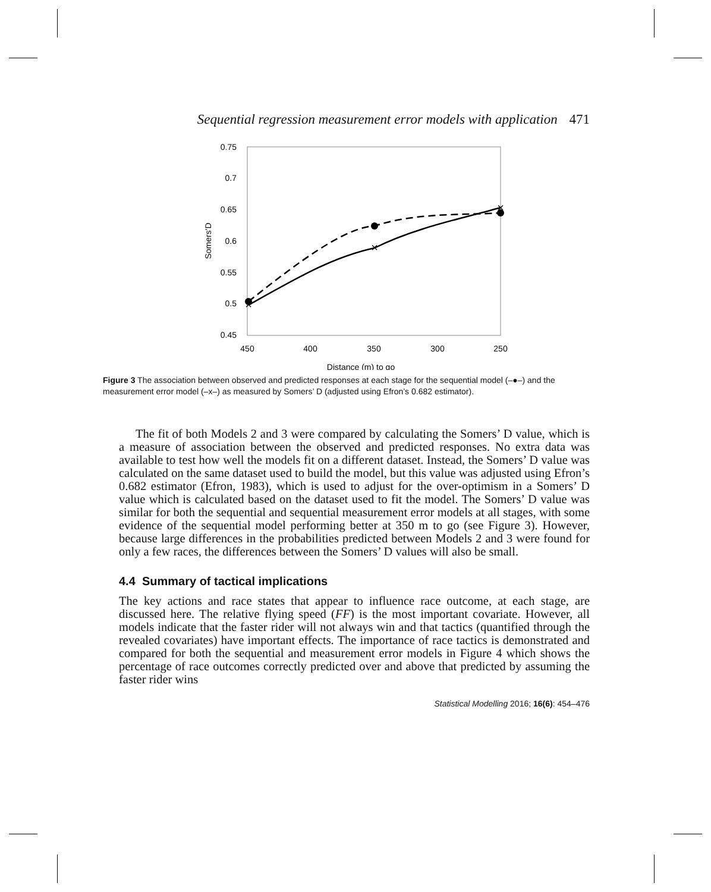Sequential regression measurement error models with application 471
0.75
0.7
0.65
0.6
0.55
0.5
0.45
450
400
350
300
250
Distance (m) to go
Somers'D
×
×
×
Figure 3 The association between observed and predicted responses at each stage for the sequential model (–●–) and the measurement error model (–x–) as measured by Somers’ D (adjusted using Efron’s 0.682 estimator).
The fit of both Models 2 and 3 were compared by calculating the Somers’ D value, which is a measure of association between the observed and predicted responses. No extra data was available to test how well the models fit on a different dataset. Instead, the Somers’ D value was calculated on the same dataset used to build the model, but this value was adjusted using Efron’s 0.682 estimator (Efron, 1983), which is used to adjust for the over-optimism in a Somers’ D value which is calculated based on the dataset used to fit the model. The Somers’ D value was similar for both the sequential and sequential measurement error models at all stages, with some evidence of the sequential model performing better at 350 m to go (see Figure 3). However, because large differences in the probabilities predicted between Models 2 and 3 were found for only a few races, the differences between the Somers’ D values will also be small.
4.4 Summary of tactical implications
The key actions and race states that appear to influence race outcome, at each stage, are discussed here. The relative flying speed (FF) is the most important covariate. However, all models indicate that the faster rider will not always win and that tactics (quantified through the revealed covariates) have important effects. The importance of race tactics is demonstrated and compared for both the sequential and measurement error models in Figure 4 which shows the percentage of race outcomes correctly predicted over and above that predicted by assuming the faster rider wins
Statistical Modelling 2016; 16(6): 454–476